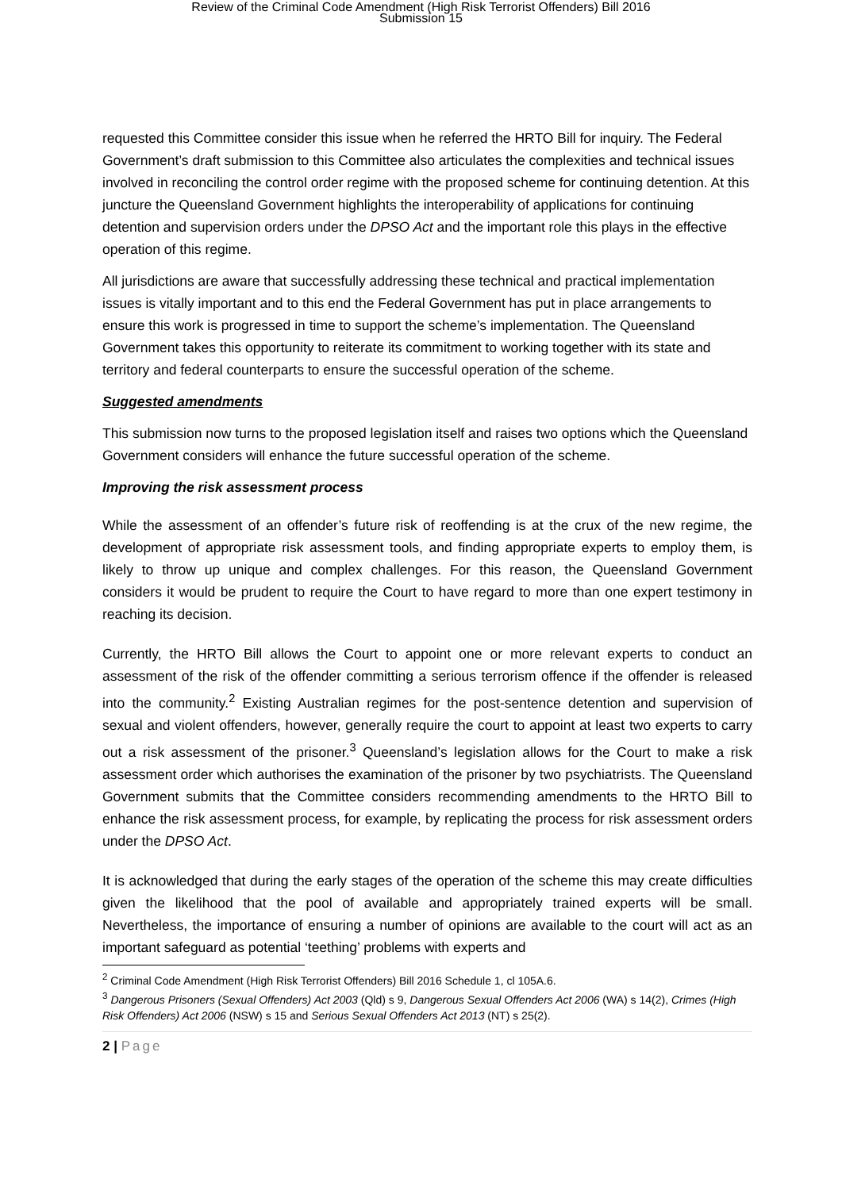Review of the Criminal Code Amendment (High Risk Terrorist Offenders) Bill 2016
Submission 15
requested this Committee consider this issue when he referred the HRTO Bill for inquiry. The Federal Government’s draft submission to this Committee also articulates the complexities and technical issues involved in reconciling the control order regime with the proposed scheme for continuing detention. At this juncture the Queensland Government highlights the interoperability of applications for continuing detention and supervision orders under the DPSO Act and the important role this plays in the effective operation of this regime.
All jurisdictions are aware that successfully addressing these technical and practical implementation issues is vitally important and to this end the Federal Government has put in place arrangements to ensure this work is progressed in time to support the scheme’s implementation. The Queensland Government takes this opportunity to reiterate its commitment to working together with its state and territory and federal counterparts to ensure the successful operation of the scheme.
Suggested amendments
This submission now turns to the proposed legislation itself and raises two options which the Queensland Government considers will enhance the future successful operation of the scheme.
Improving the risk assessment process
While the assessment of an offender’s future risk of reoffending is at the crux of the new regime, the development of appropriate risk assessment tools, and finding appropriate experts to employ them, is likely to throw up unique and complex challenges. For this reason, the Queensland Government considers it would be prudent to require the Court to have regard to more than one expert testimony in reaching its decision.
Currently, the HRTO Bill allows the Court to appoint one or more relevant experts to conduct an assessment of the risk of the offender committing a serious terrorism offence if the offender is released into the community.<sup>2</sup> Existing Australian regimes for the post-sentence detention and supervision of sexual and violent offenders, however, generally require the court to appoint at least two experts to carry out a risk assessment of the prisoner.<sup>3</sup> Queensland’s legislation allows for the Court to make a risk assessment order which authorises the examination of the prisoner by two psychiatrists. The Queensland Government submits that the Committee considers recommending amendments to the HRTO Bill to enhance the risk assessment process, for example, by replicating the process for risk assessment orders under the DPSO Act.
It is acknowledged that during the early stages of the operation of the scheme this may create difficulties given the likelihood that the pool of available and appropriately trained experts will be small. Nevertheless, the importance of ensuring a number of opinions are available to the court will act as an important safeguard as potential ‘teething’ problems with experts and
<sup>2</sup> Criminal Code Amendment (High Risk Terrorist Offenders) Bill 2016 Schedule 1, cl 105A.6.
<sup>3</sup> Dangerous Prisoners (Sexual Offenders) Act 2003 (Qld) s 9, Dangerous Sexual Offenders Act 2006 (WA) s 14(2), Crimes (High Risk Offenders) Act 2006 (NSW) s 15 and Serious Sexual Offenders Act 2013 (NT) s 25(2).
2 | Page